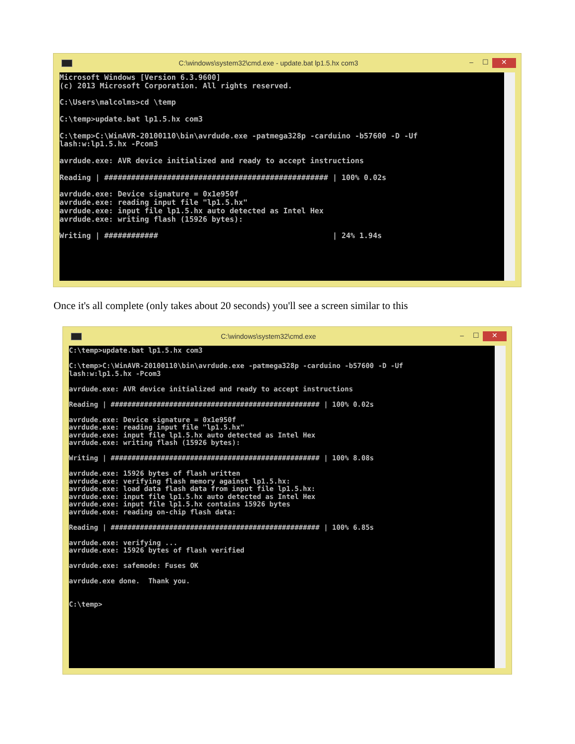C:\windows\system32\cmd.exe - update.bat lp1.5.hx com3
– ☐ ✕
Microsoft Windows [Version 6.3.9600]
(c) 2013 Microsoft Corporation. All rights reserved.

C:\Users\malcolms>cd \temp

C:\temp>update.bat lp1.5.hx com3

C:\temp>C:\WinAVR-20100110\bin\avrdude.exe -patmega328p -carduino -b57600 -D -Uf
lash:w:lp1.5.hx -Pcom3

avrdude.exe: AVR device initialized and ready to accept instructions

Reading | ################################################## | 100% 0.02s

avrdude.exe: Device signature = 0x1e950f
avrdude.exe: reading input file "lp1.5.hx"
avrdude.exe: input file lp1.5.hx auto detected as Intel Hex
avrdude.exe: writing flash (15926 bytes):

Writing | ############                                       | 24% 1.94s
Once it's all complete (only takes about 20 seconds) you'll see a screen similar to this
C:\windows\system32\cmd.exe – ☐ ✕
C:\temp>update.bat lp1.5.hx com3

C:\temp>C:\WinAVR-20100110\bin\avrdude.exe -patmega328p -carduino -b57600 -D -Uf
lash:w:lp1.5.hx -Pcom3

avrdude.exe: AVR device initialized and ready to accept instructions

Reading | ################################################## | 100% 0.02s

avrdude.exe: Device signature = 0x1e950f
avrdude.exe: reading input file "lp1.5.hx"
avrdude.exe: input file lp1.5.hx auto detected as Intel Hex
avrdude.exe: writing flash (15926 bytes):

Writing | ################################################## | 100% 8.08s

avrdude.exe: 15926 bytes of flash written
avrdude.exe: verifying flash memory against lp1.5.hx:
avrdude.exe: load data flash data from input file lp1.5.hx:
avrdude.exe: input file lp1.5.hx auto detected as Intel Hex
avrdude.exe: input file lp1.5.hx contains 15926 bytes
avrdude.exe: reading on-chip flash data:

Reading | ################################################## | 100% 6.85s

avrdude.exe: verifying ...
avrdude.exe: 15926 bytes of flash verified

avrdude.exe: safemode: Fuses OK

avrdude.exe done.  Thank you.


C:\temp>